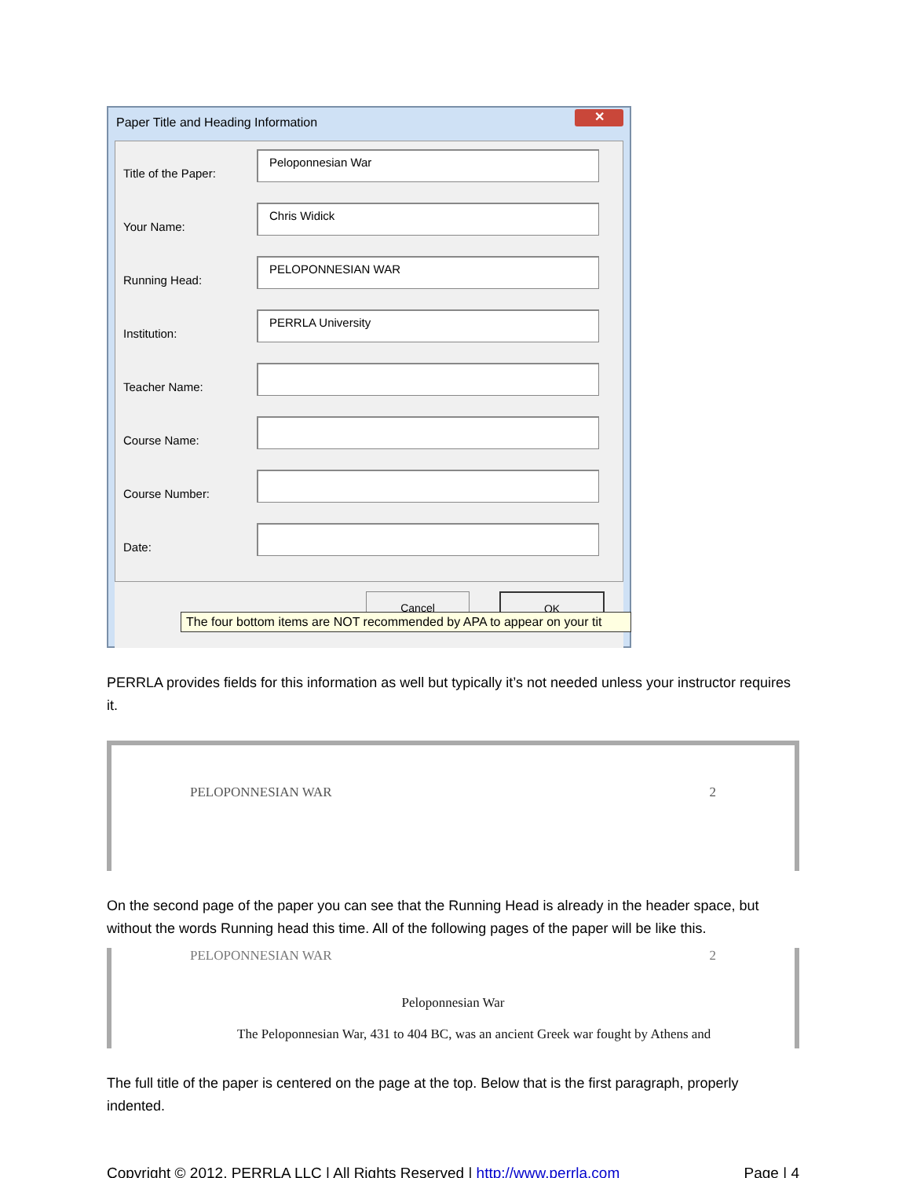Paper Title and Heading Information
✕
Title of the Paper:
Peloponnesian War
Your Name:
Chris Widick
Running Head:
PELOPONNESIAN WAR
Institution:
PERRLA University
Teacher Name:
Course Name:
Course Number:
Date:
Cancel OK
The four bottom items are NOT recommended by APA to appear on your tit
PERRLA provides fields for this information as well but typically it’s not needed unless your instructor requires it.
PELOPONNESIAN WAR 2
On the second page of the paper you can see that the Running Head is already in the header space, but without the words Running head this time. All of the following pages of the paper will be like this.
PELOPONNESIAN WAR 2
Peloponnesian War
The Peloponnesian War, 431 to 404 BC, was an ancient Greek war fought by Athens and
The full title of the paper is centered on the page at the top. Below that is the first paragraph, properly indented.
Copyright © 2012, PERRLA LLC | All Rights Reserved | http://www.perrla.com Page | 4